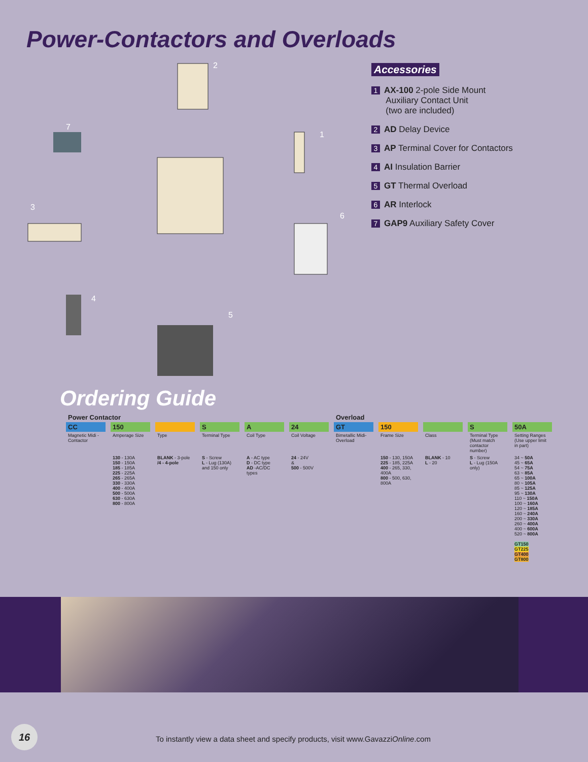Power-Contactors and Overloads
2
7
1
3
6
4
5
Accessories
1 AX-100 2-pole Side Mount
Auxiliary Contact Unit
(two are included)
2 AD Delay Device
3 AP Terminal Cover for Contactors
4 AI Insulation Barrier
5 GT Thermal Overload
6 AR Interlock
7 GAP9 Auxiliary Safety Cover
Ordering Guide
| Power Contactor | | | | | | Overload | | | | |
| CC | 150 | | S | A | 24 | GT | 150 | | S | 50A |
| Magnetic Midi -Contactor | Amperage Size | Type | Terminal Type | Coil Type | Coil Voltage | Bimetallic Midi-Overload | Frame Size | Class | Terminal Type (Must match contactor number) | Setting Ranges (Use upper limit in part) |
| | 130 - 130A 150 - 150A 185 - 185A 225 - 225A 265 - 265A 330 - 330A 400 - 400A 500 - 500A 630 - 630A 800 - 800A | BLANK - 3-pole /4 - 4-pole | S - Screw L - Lug (130A) and 150 only | A - AC type D - DC type AD -AC/DC types | 24 - 24V & 500 - 500V | | 150 - 130, 150A 225 - 185, 225A 400 - 265, 330, 400A 800 - 500, 630, 800A | BLANK - 10 L - 20 | S - Screw L - Lug (150A only) | 34 ~ 50A 45 ~ 65A 54 ~ 75A 63 ~ 85A 65 ~ 100A 80 ~ 105A 85 ~ 125A 95 ~ 130A 110 ~ 150A 100 ~ 160A 120 ~ 185A 160 ~ 240A 200 ~ 330A 260 ~ 400A 400 ~ 600A 520 ~ 800A GT150 GT225 GT400 GT800 |
16
To instantly view a data sheet and specify products, visit www.GavazziOnline.com